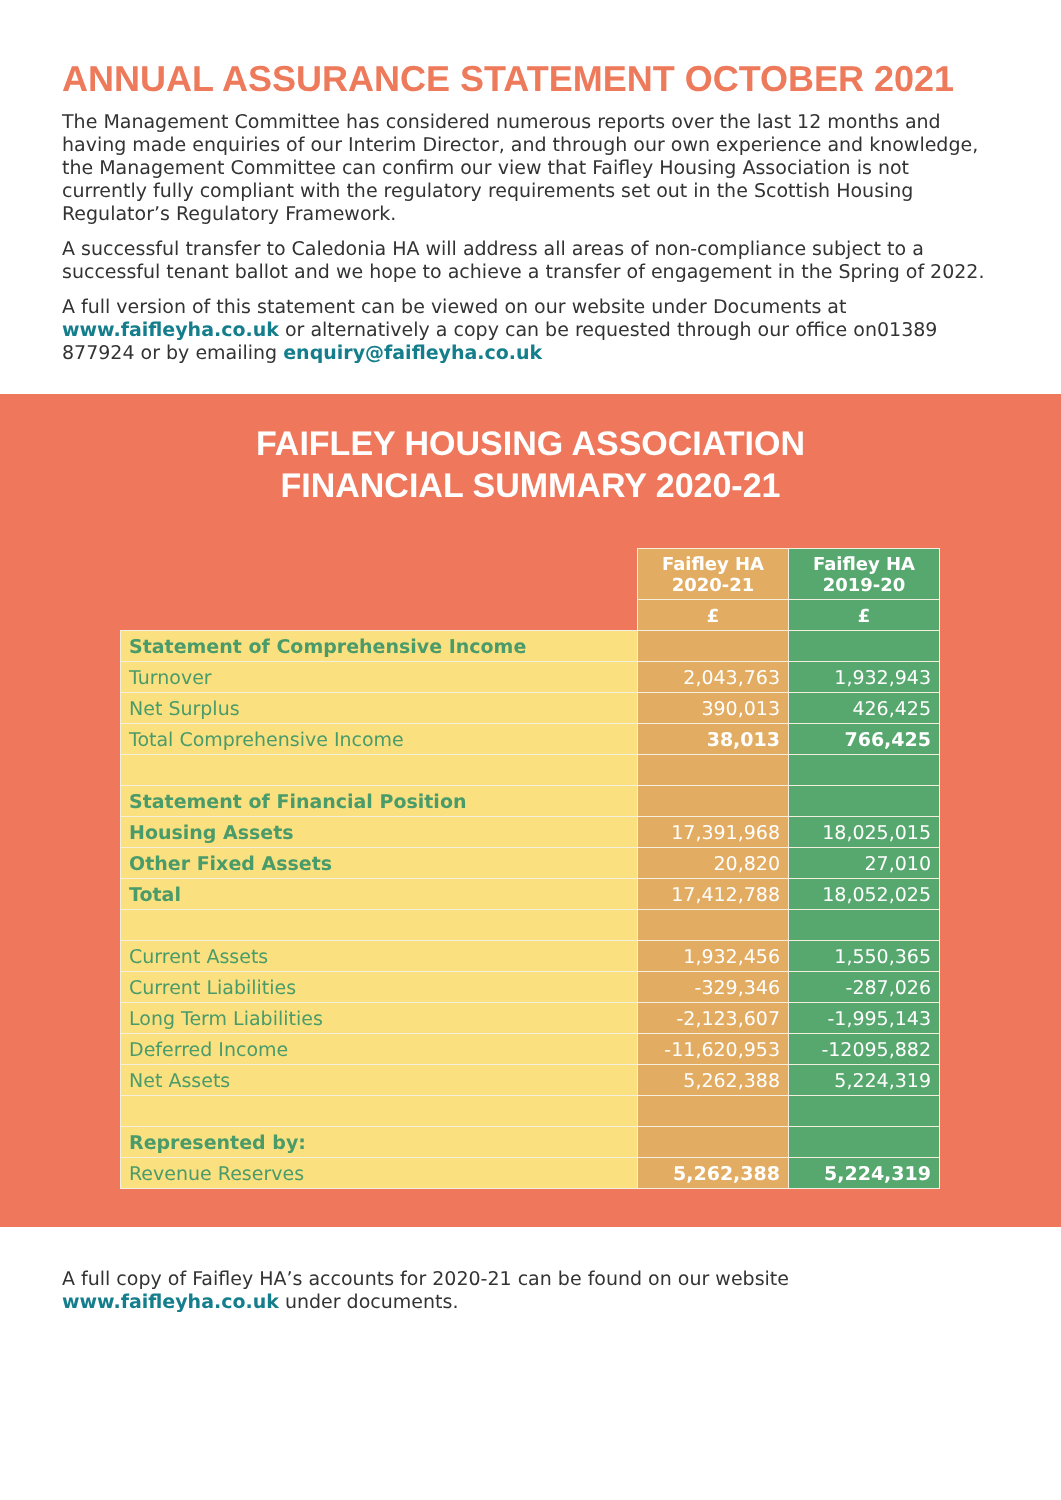ANNUAL ASSURANCE STATEMENT OCTOBER 2021
The Management Committee has considered numerous reports over the last 12 months and having made enquiries of our Interim Director, and through our own experience and knowledge, the Management Committee can confirm our view that Faifley Housing Association is not currently fully compliant with the regulatory requirements set out in the Scottish Housing Regulator’s Regulatory Framework.
A successful transfer to Caledonia HA will address all areas of non-compliance subject to a successful tenant ballot and we hope to achieve a transfer of engagement in the Spring of 2022.
A full version of this statement can be viewed on our website under Documents at www.faifleyha.co.uk or alternatively a copy can be requested through our office on01389 877924 or by emailing enquiry@faifleyha.co.uk
FAIFLEY HOUSING ASSOCIATION
FINANCIAL SUMMARY 2020-21
| | Faifley HA 2020-21 | Faifley HA 2019-20 |
| | £ | £ |
| Statement of Comprehensive Income | | |
| Turnover | 2,043,763 | 1,932,943 |
| Net Surplus | 390,013 | 426,425 |
| Total Comprehensive Income | 38,013 | 766,425 |
| Statement of Financial Position | | |
| Housing Assets | 17,391,968 | 18,025,015 |
| Other Fixed Assets | 20,820 | 27,010 |
| Total | 17,412,788 | 18,052,025 |
| Current Assets | 1,932,456 | 1,550,365 |
| Current Liabilities | -329,346 | -287,026 |
| Long Term Liabilities | -2,123,607 | -1,995,143 |
| Deferred Income | -11,620,953 | -12095,882 |
| Net Assets | 5,262,388 | 5,224,319 |
| Represented by: | | |
| Revenue Reserves | 5,262,388 | 5,224,319 |
A full copy of Faifley HA’s accounts for 2020-21 can be found on our website www.faifleyha.co.uk under documents.